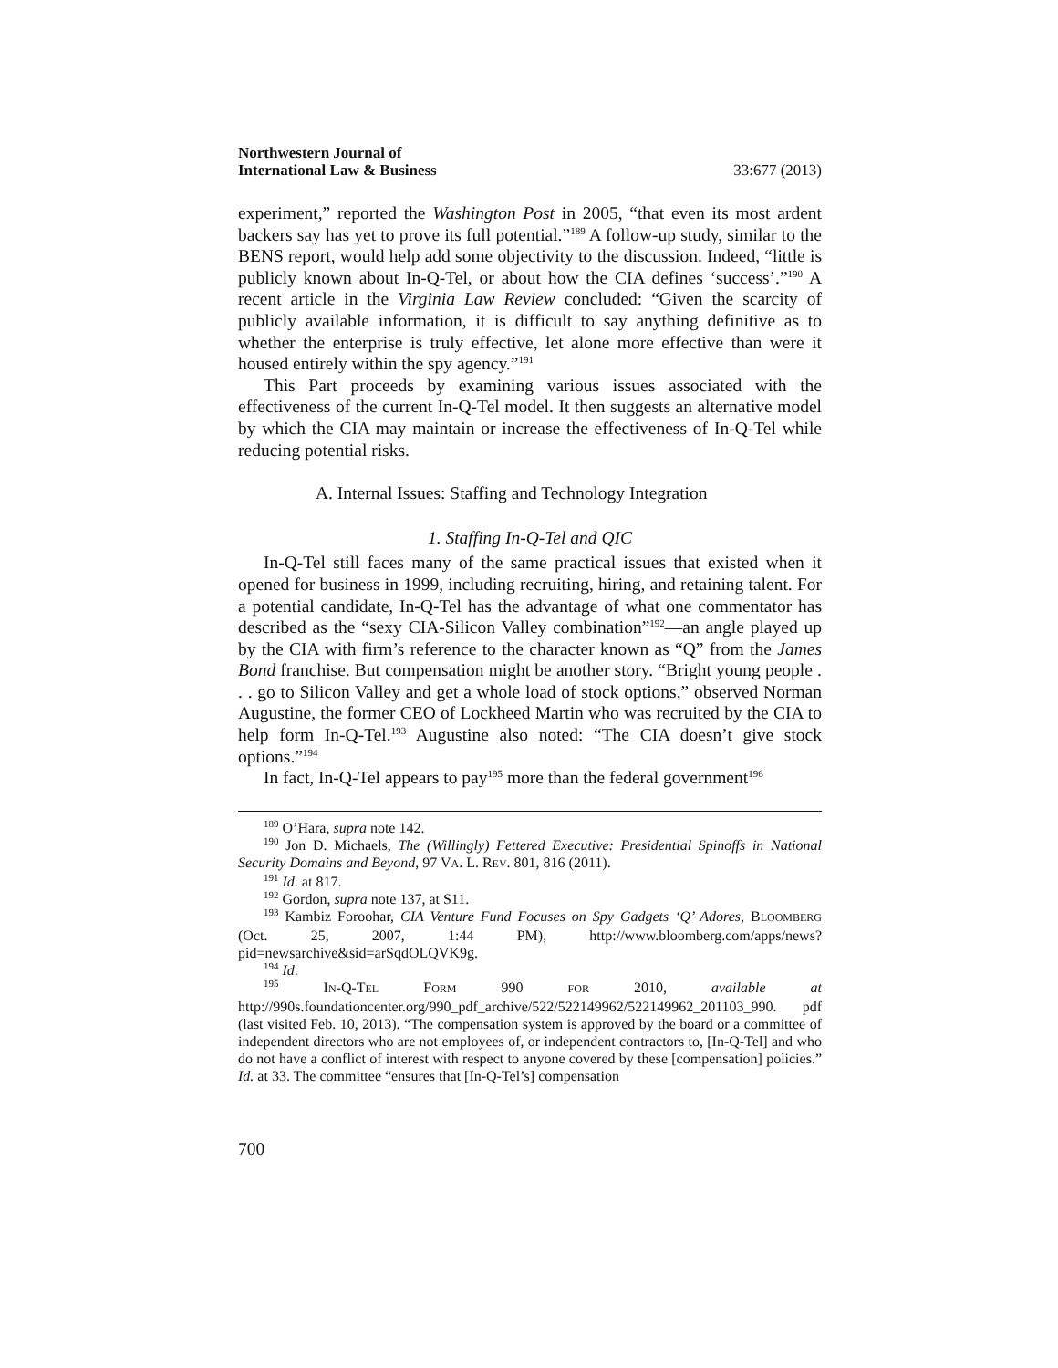Northwestern Journal of
International Law & Business
33:677 (2013)
experiment,” reported the Washington Post in 2005, “that even its most ardent backers say has yet to prove its full potential.”<sup>189</sup> A follow-up study, similar to the BENS report, would help add some objectivity to the discussion. Indeed, “little is publicly known about In-Q-Tel, or about how the CIA defines ‘success’.”<sup>190</sup> A recent article in the Virginia Law Review concluded: “Given the scarcity of publicly available information, it is difficult to say anything definitive as to whether the enterprise is truly effective, let alone more effective than were it housed entirely within the spy agency.”<sup>191</sup>
This Part proceeds by examining various issues associated with the effectiveness of the current In-Q-Tel model. It then suggests an alternative model by which the CIA may maintain or increase the effectiveness of In-Q-Tel while reducing potential risks.
A. Internal Issues: Staffing and Technology Integration
1. Staffing In-Q-Tel and QIC
In-Q-Tel still faces many of the same practical issues that existed when it opened for business in 1999, including recruiting, hiring, and retaining talent. For a potential candidate, In-Q-Tel has the advantage of what one commentator has described as the “sexy CIA-Silicon Valley combination”<sup>192</sup>—an angle played up by the CIA with firm’s reference to the character known as “Q” from the James Bond franchise. But compensation might be another story. “Bright young people . . . go to Silicon Valley and get a whole load of stock options,” observed Norman Augustine, the former CEO of Lockheed Martin who was recruited by the CIA to help form In-Q-Tel.<sup>193</sup> Augustine also noted: “The CIA doesn’t give stock options.”<sup>194</sup>
In fact, In-Q-Tel appears to pay<sup>195</sup> more than the federal government<sup>196</sup>
<sup>189</sup> O’Hara, supra note 142.
<sup>190</sup> Jon D. Michaels, The (Willingly) Fettered Executive: Presidential Spinoffs in National Security Domains and Beyond, 97 VA. L. REV. 801, 816 (2011).
<sup>191</sup> Id. at 817.
<sup>192</sup> Gordon, supra note 137, at S11.
<sup>193</sup> Kambiz Foroohar, CIA Venture Fund Focuses on Spy Gadgets ‘Q’ Adores, BLOOMBERG (Oct. 25, 2007, 1:44 PM), http://www.bloomberg.com/apps/news?pid=newsarchive&sid=arSqdOLQVK9g.
<sup>194</sup> Id.
<sup>195</sup> IN-Q-TEL FORM 990 FOR 2010, available at http://990s.foundationcenter.org/990_pdf_archive/522/522149962/522149962_201103_990. pdf (last visited Feb. 10, 2013). “The compensation system is approved by the board or a committee of independent directors who are not employees of, or independent contractors to, [In-Q-Tel] and who do not have a conflict of interest with respect to anyone covered by these [compensation] policies.” Id. at 33. The committee “ensures that [In-Q-Tel’s] compensation
700